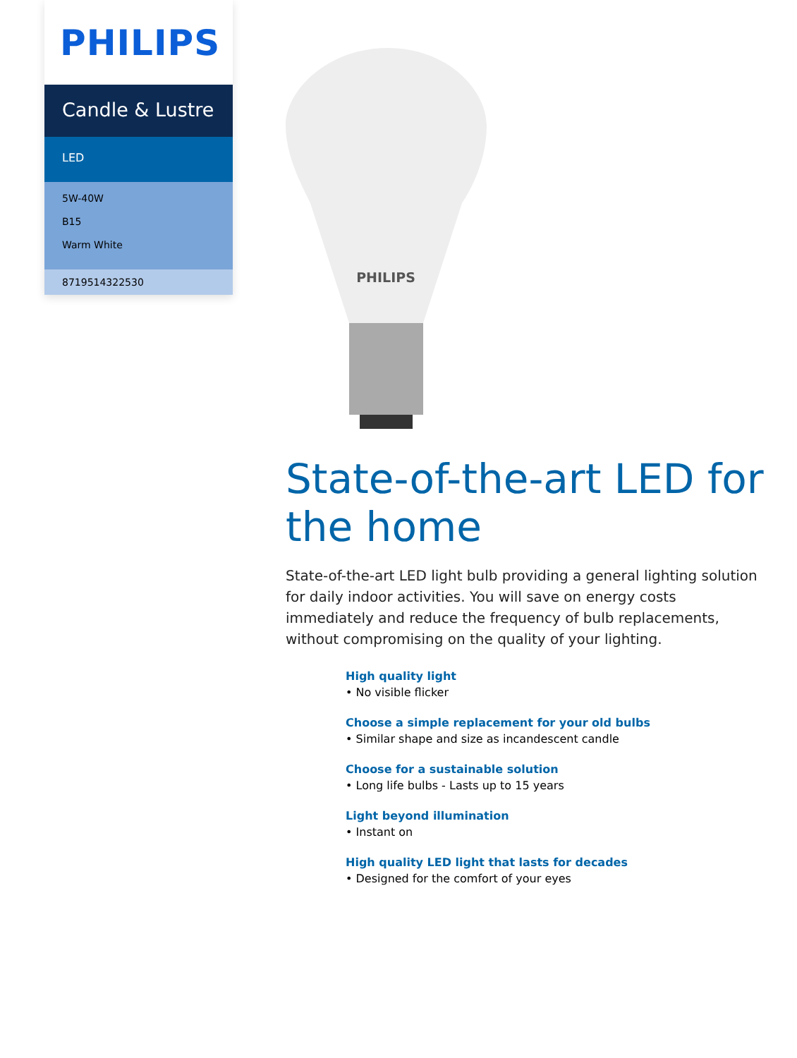PHILIPS
Candle & Lustre
LED
5W-40W
B15
Warm White
8719514322530
PHILIPS
State-of-the-art LED for the home
State-of-the-art LED light bulb providing a general lighting solution for daily indoor activities. You will save on energy costs immediately and reduce the frequency of bulb replacements, without compromising on the quality of your lighting.
High quality light
• No visible flicker
Choose a simple replacement for your old bulbs
• Similar shape and size as incandescent candle
Choose for a sustainable solution
• Long life bulbs - Lasts up to 15 years
Light beyond illumination
• Instant on
High quality LED light that lasts for decades
• Designed for the comfort of your eyes